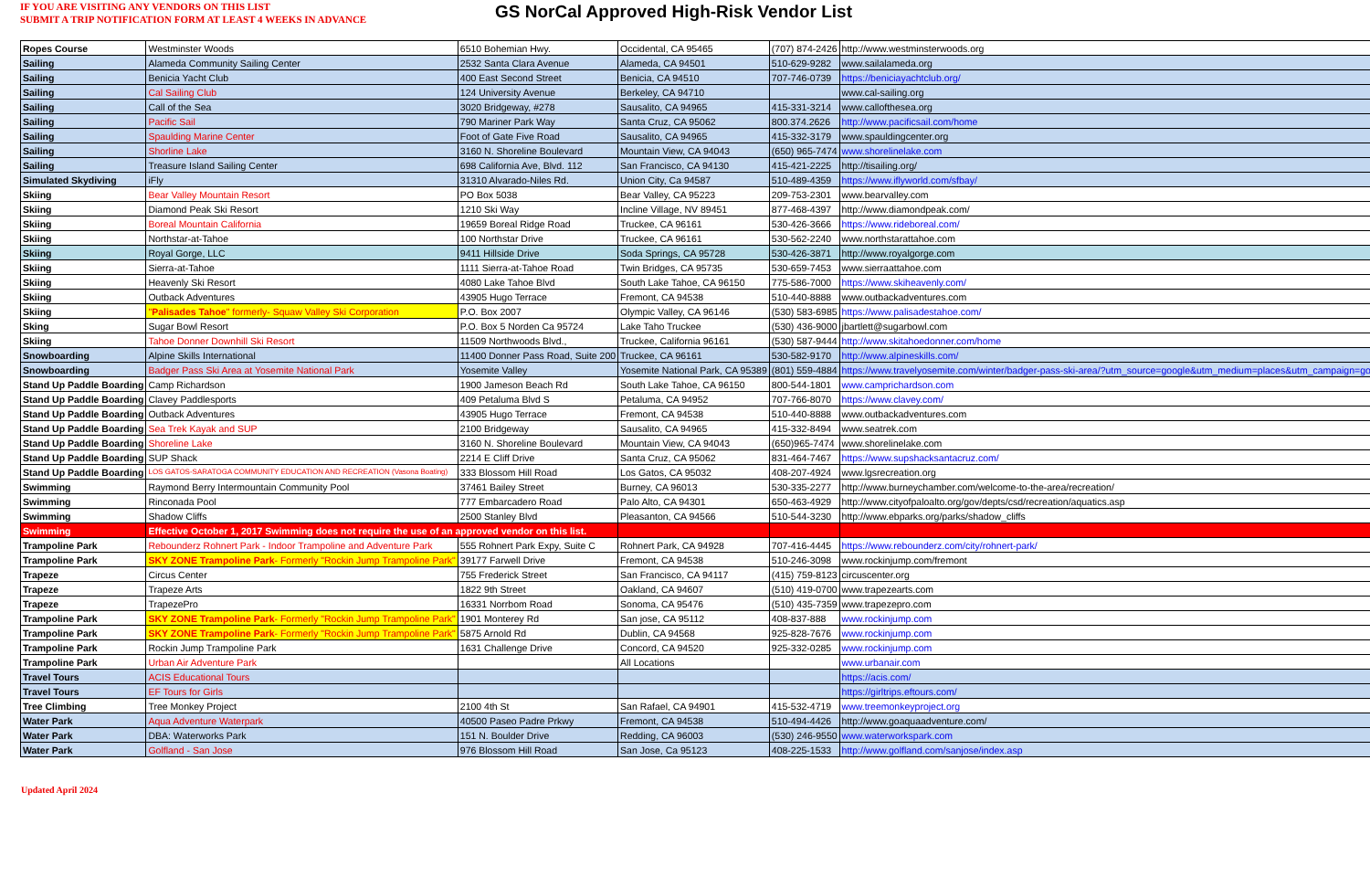IF YOU ARE VISITING ANY VENDORS ON THIS LIST
SUBMIT A TRIP NOTIFICATION FORM AT LEAST 4 WEEKS IN ADVANCE
GS NorCal Approved High-Risk Vendor List
| Ropes Course | Westminster Woods | 6510 Bohemian Hwy. | Occidental, CA 95465 | (707) 874-2426 | http://www.westminsterwoods.org |
| Sailing | Alameda Community Sailing Center | 2532 Santa Clara Avenue | Alameda, CA 94501 | 510-629-9282 | www.sailalameda.org |
| Sailing | Benicia Yacht Club | 400 East Second Street | Benicia, CA 94510 | 707-746-0739 | https://beniciayachtclub.org/ |
| Sailing | Cal Sailing Club | 124 University Avenue | Berkeley, CA 94710 | | www.cal-sailing.org |
| Sailing | Call of the Sea | 3020 Bridgeway, #278 | Sausalito, CA 94965 | 415-331-3214 | www.callofthesea.org |
| Sailing | Pacific Sail | 790 Mariner Park Way | Santa Cruz, CA 95062 | 800.374.2626 | http://www.pacificsail.com/home |
| Sailing | Spaulding Marine Center | Foot of Gate Five Road | Sausalito, CA 94965 | 415-332-3179 | www.spauldingcenter.org |
| Sailing | Shorline Lake | 3160 N. Shoreline Boulevard | Mountain View, CA 94043 | (650) 965-7474 | www.shorelinelake.com |
| Sailing | Treasure Island Sailing Center | 698 California Ave, Blvd. 112 | San Francisco, CA 94130 | 415-421-2225 | http://tisailing.org/ |
| Simulated Skydiving | iFly | 31310 Alvarado-Niles Rd. | Union City, Ca 94587 | 510-489-4359 | https://www.iflyworld.com/sfbay/ |
| Skiing | Bear Valley Mountain Resort | PO Box 5038 | Bear Valley, CA 95223 | 209-753-2301 | www.bearvalley.com |
| Skiing | Diamond Peak Ski Resort | 1210 Ski Way | Incline Village, NV 89451 | 877-468-4397 | http://www.diamondpeak.com/ |
| Skiing | Boreal Mountain California | 19659 Boreal Ridge Road | Truckee, CA 96161 | 530-426-3666 | https://www.rideboreal.com/ |
| Skiing | Northstar-at-Tahoe | 100 Northstar Drive | Truckee, CA 96161 | 530-562-2240 | www.northstarattahoe.com |
| Skiing | Royal Gorge, LLC | 9411 Hillside Drive | Soda Springs, CA 95728 | 530-426-3871 | http://www.royalgorge.com |
| Skiing | Sierra-at-Tahoe | 1111 Sierra-at-Tahoe Road | Twin Bridges, CA 95735 | 530-659-7453 | www.sierraattahoe.com |
| Skiing | Heavenly Ski Resort | 4080 Lake Tahoe Blvd | South Lake Tahoe, CA 96150 | 775-586-7000 | https://www.skiheavenly.com/ |
| Skiing | Outback Adventures | 43905 Hugo Terrace | Fremont, CA 94538 | 510-440-8888 | www.outbackadventures.com |
| Skiing | " Palisades Tahoe " formerly- Squaw Valley Ski Corporation | P.O. Box 2007 | Olympic Valley, CA 96146 | (530) 583-6985 | https://www.palisadestahoe.com/ |
| Sking | Sugar Bowl Resort | P.O. Box 5 Norden Ca 95724 | Lake Taho Truckee | (530) 436-9000 | jbartlett@sugarbowl.com |
| Skiing | Tahoe Donner Downhill Ski Resort | 11509 Northwoods Blvd., | Truckee, California 96161 | (530) 587-9444 | http://www.skitahoedonner.com/home |
| Snowboarding | Alpine Skills International | 11400 Donner Pass Road, Suite 200 | Truckee, CA 96161 | 530-582-9170 | http://www.alpineskills.com/ |
| Snowboarding | Badger Pass Ski Area at Yosemite National Park | Yosemite Valley | Yosemite National Park, CA 95389 | (801) 559-4884 | https://www.travelyosemite.com/winter/badger-pass-ski-area/?utm_source=google&utm_medium=places&utm_campaign=go |
| Stand Up Paddle Boarding | Camp Richardson | 1900 Jameson Beach Rd | South Lake Tahoe, CA 96150 | 800-544-1801 | www.camprichardson.com |
| Stand Up Paddle Boarding | Clavey Paddlesports | 409 Petaluma Blvd S | Petaluma, CA 94952 | 707-766-8070 | https://www.clavey.com/ |
| Stand Up Paddle Boarding | Outback Adventures | 43905 Hugo Terrace | Fremont, CA 94538 | 510-440-8888 | www.outbackadventures.com |
| Stand Up Paddle Boarding | Sea Trek Kayak and SUP | 2100 Bridgeway | Sausalito, CA 94965 | 415-332-8494 | www.seatrek.com |
| Stand Up Paddle Boarding | Shoreline Lake | 3160 N. Shoreline Boulevard | Mountain View, CA 94043 | (650)965-7474 | www.shorelinelake.com |
| Stand Up Paddle Boarding | SUP Shack | 2214 E Cliff Drive | Santa Cruz, CA 95062 | 831-464-7467 | https://www.supshacksantacruz.com/ |
| Stand Up Paddle Boarding | LOS GATOS-SARATOGA COMMUNITY EDUCATION AND RECREATION (Vasona Boating) | 333 Blossom Hill Road | Los Gatos, CA 95032 | 408-207-4924 | www.lgsrecreation.org |
| Swimming | Raymond Berry Intermountain Community Pool | 37461 Bailey Street | Burney, CA 96013 | 530-335-2277 | http://www.burneychamber.com/welcome-to-the-area/recreation/ |
| Swimming | Rinconada Pool | 777 Embarcadero Road | Palo Alto, CA 94301 | 650-463-4929 | http://www.cityofpaloalto.org/gov/depts/csd/recreation/aquatics.asp |
| Swimming | Shadow Cliffs | 2500 Stanley Blvd | Pleasanton, CA 94566 | 510-544-3230 | http://www.ebparks.org/parks/shadow_cliffs |
| Swimming | Effective October 1, 2017 Swimming does not require the use of an approved vendor on this list. | | | | |
| Trampoline Park | Rebounderz Rohnert Park - Indoor Trampoline and Adventure Park | 555 Rohnert Park Expy, Suite C | Rohnert Park, CA 94928 | 707-416-4445 | https://www.rebounderz.com/city/rohnert-park/ |
| Trampoline Park | SKY ZONE Trampoline Park - Formerly "Rockin Jump Trampoline Park" | 39177 Farwell Drive | Fremont, CA 94538 | 510-246-3098 | www.rockinjump.com/fremont |
| Trapeze | Circus Center | 755 Frederick Street | San Francisco, CA 94117 | (415) 759-8123 | circuscenter.org |
| Trapeze | Trapeze Arts | 1822 9th Street | Oakland, CA 94607 | (510) 419-0700 | www.trapezearts.com |
| Trapeze | TrapezePro | 16331 Norrbom Road | Sonoma, CA 95476 | (510) 435-7359 | www.trapezepro.com |
| Trampoline Park | SKY ZONE Trampoline Park - Formerly "Rockin Jump Trampoline Park" | 1901 Monterey Rd | San jose, CA 95112 | 408-837-888 | www.rockinjump.com |
| Trampoline Park | SKY ZONE Trampoline Park - Formerly "Rockin Jump Trampoline Park" | 5875 Arnold Rd | Dublin, CA 94568 | 925-828-7676 | www.rockinjump.com |
| Trampoline Park | Rockin Jump Trampoline Park | 1631 Challenge Drive | Concord, CA 94520 | 925-332-0285 | www.rockinjump.com |
| Trampoline Park | Urban Air Adventure Park | | All Locations | | www.urbanair.com |
| Travel Tours | ACIS Educational Tours | | | | https://acis.com/ |
| Travel Tours | EF Tours for Girls | | | | https://girltrips.eftours.com/ |
| Tree Climbing | Tree Monkey Project | 2100 4th St | San Rafael, CA 94901 | 415-532-4719 | www.treemonkeyproject.org |
| Water Park | Aqua Adventure Waterpark | 40500 Paseo Padre Prkwy | Fremont, CA 94538 | 510-494-4426 | http://www.goaquaadventure.com/ |
| Water Park | DBA: Waterworks Park | 151 N. Boulder Drive | Redding, CA 96003 | (530) 246-9550 | www.waterworkspark.com |
| Water Park | Golfland - San Jose | 976 Blossom Hill Road | San Jose, Ca 95123 | 408-225-1533 | http://www.golfland.com/sanjose/index.asp |
Updated April 2024